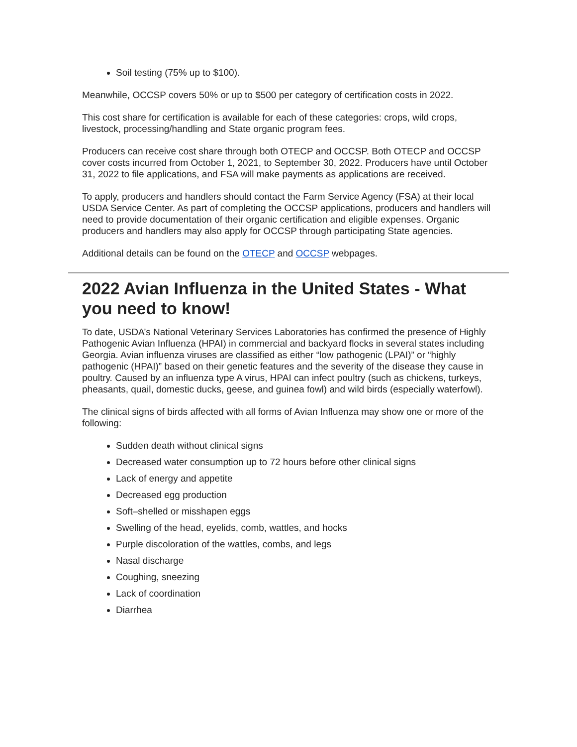Soil testing (75% up to $100).
Meanwhile, OCCSP covers 50% or up to $500 per category of certification costs in 2022.
This cost share for certification is available for each of these categories: crops, wild crops, livestock, processing/handling and State organic program fees.
Producers can receive cost share through both OTECP and OCCSP. Both OTECP and OCCSP cover costs incurred from October 1, 2021, to September 30, 2022. Producers have until October 31, 2022 to file applications, and FSA will make payments as applications are received.
To apply, producers and handlers should contact the Farm Service Agency (FSA) at their local USDA Service Center. As part of completing the OCCSP applications, producers and handlers will need to provide documentation of their organic certification and eligible expenses. Organic producers and handlers may also apply for OCCSP through participating State agencies.
Additional details can be found on the OTECP and OCCSP webpages.
2022 Avian Influenza in the United States - What you need to know!
To date, USDA’s National Veterinary Services Laboratories has confirmed the presence of Highly Pathogenic Avian Influenza (HPAI) in commercial and backyard flocks in several states including Georgia. Avian influenza viruses are classified as either “low pathogenic (LPAI)” or “highly pathogenic (HPAI)” based on their genetic features and the severity of the disease they cause in poultry. Caused by an influenza type A virus, HPAI can infect poultry (such as chickens, turkeys, pheasants, quail, domestic ducks, geese, and guinea fowl) and wild birds (especially waterfowl).
The clinical signs of birds affected with all forms of Avian Influenza may show one or more of the following:
Sudden death without clinical signs
Decreased water consumption up to 72 hours before other clinical signs
Lack of energy and appetite
Decreased egg production
Soft–shelled or misshapen eggs
Swelling of the head, eyelids, comb, wattles, and hocks
Purple discoloration of the wattles, combs, and legs
Nasal discharge
Coughing, sneezing
Lack of coordination
Diarrhea